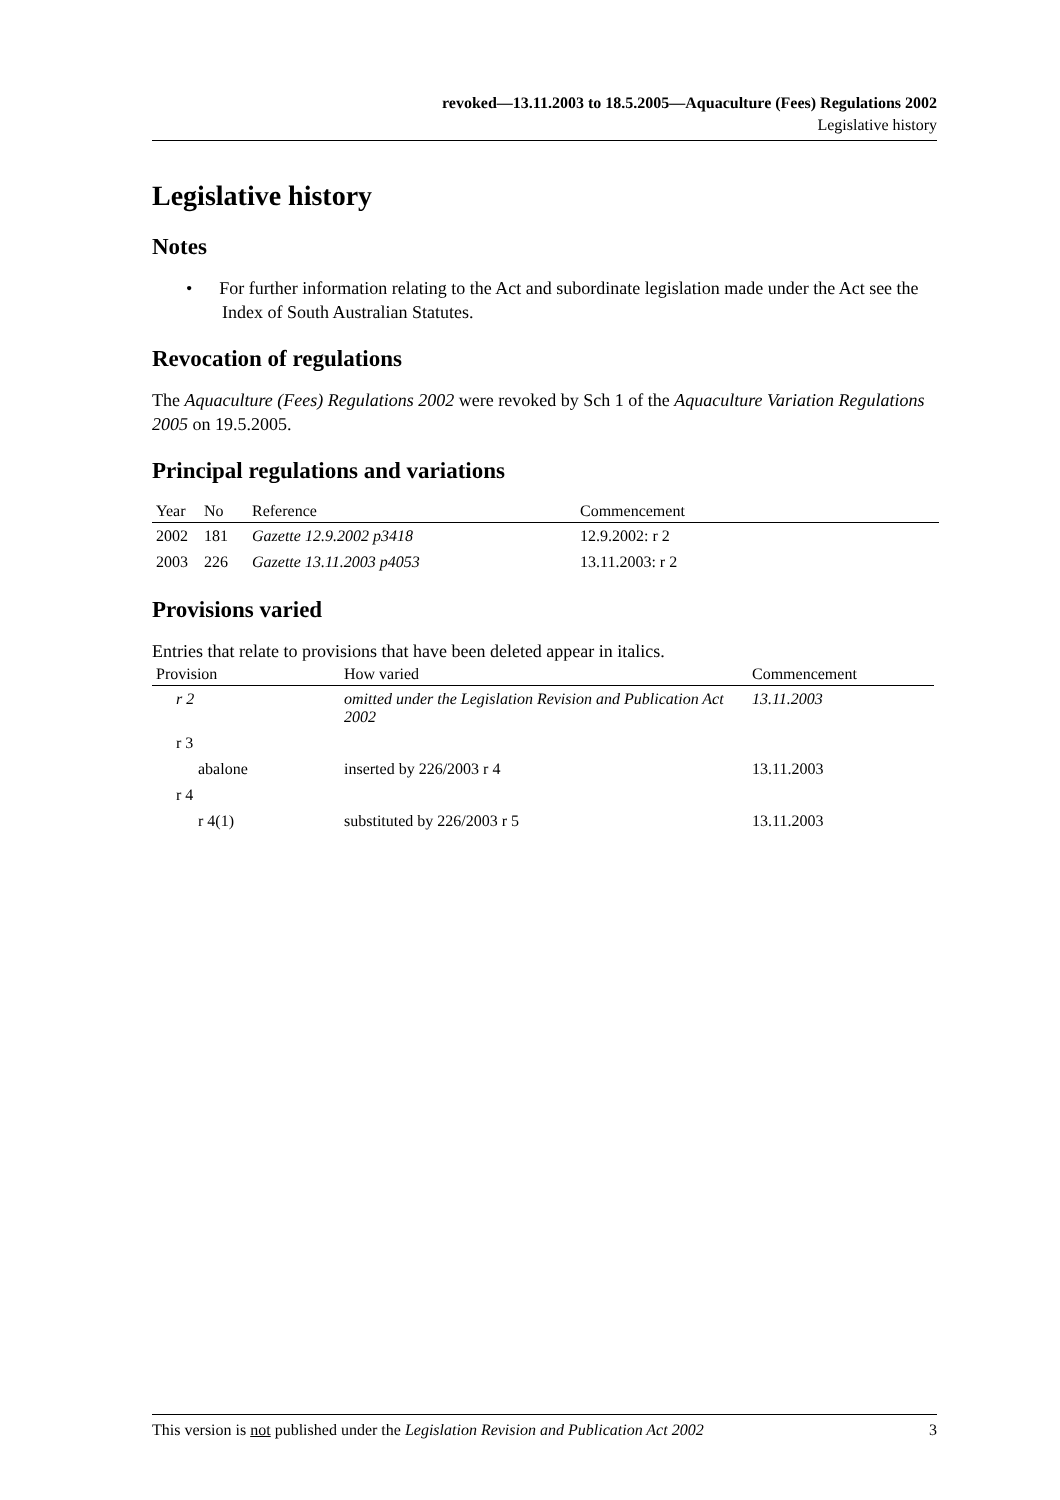revoked—13.11.2003 to 18.5.2005—Aquaculture (Fees) Regulations 2002
Legislative history
Legislative history
Notes
• For further information relating to the Act and subordinate legislation made under the Act see the Index of South Australian Statutes.
Revocation of regulations
The Aquaculture (Fees) Regulations 2002 were revoked by Sch 1 of the Aquaculture Variation Regulations 2005 on 19.5.2005.
Principal regulations and variations
| Year | No | Reference | Commencement |
| --- | --- | --- | --- |
| 2002 | 181 | Gazette 12.9.2002 p3418 | 12.9.2002: r 2 |
| 2003 | 226 | Gazette 13.11.2003 p4053 | 13.11.2003: r 2 |
Provisions varied
Entries that relate to provisions that have been deleted appear in italics.
| Provision | How varied | Commencement |
| --- | --- | --- |
| r 2 | omitted under the Legislation Revision and Publication Act 2002 | 13.11.2003 |
| r 3 | | |
| abalone | inserted by 226/2003 r 4 | 13.11.2003 |
| r 4 | | |
| r 4(1) | substituted by 226/2003 r 5 | 13.11.2003 |
This version is not published under the Legislation Revision and Publication Act 2002 3